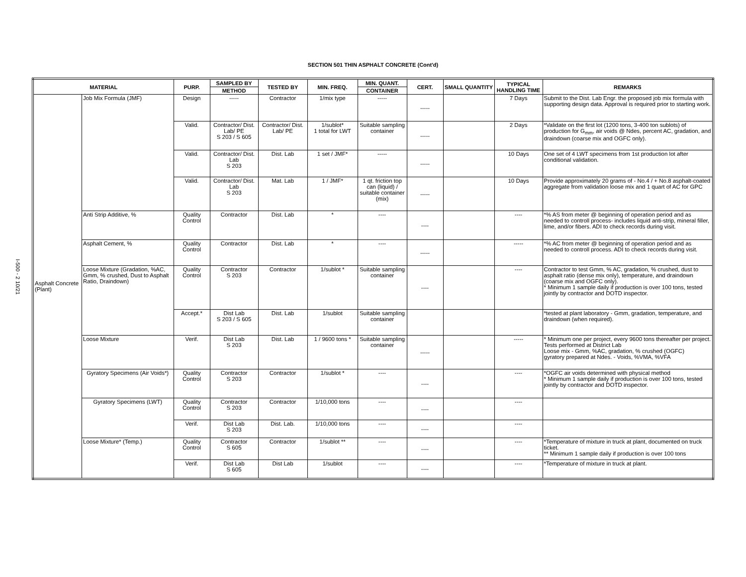I-500 - 2 10/21
SECTION 501 THIN ASPHALT CONCRETE (Cont'd)
| MATERIAL | | PURP. | SAMPLED BY | TESTED BY | MIN. FREQ. | MIN. QUANT. | CERT. | SMALL QUANTITY | TYPICAL HANDLING TIME | REMARKS |
| --- | --- | --- | --- | --- | --- | --- | --- | --- | --- | --- |
| | | | METHOD | | | CONTAINER | | | | |
| Asphalt Concrete (Plant) | Job Mix Formula (JMF) | Design | ----- | Contractor | 1/mix type | ----- | ----- | | 7 Days | Submit to the Dist. Lab Engr. the proposed job mix formula with supporting design data. Approval is required prior to starting work. |
| | | Valid. | Contractor/ Dist. Lab/ PE S 203 / S 605 | Contractor/ Dist. Lab/ PE | 1/sublot* 1 total for LWT | Suitable sampling container | ----- | | 2 Days | *Validate on the first lot (1200 tons, 3-400 ton sublots) of production for G<sub>mm</sub>, air voids @ Ndes, percent AC, gradation, and draindown (coarse mix and OGFC only). |
| | | Valid. | Contractor/ Dist. Lab S 203 | Dist. Lab | 1 set / JMF* | ----- | ----- | | 10 Days | One set of 4 LWT specimens from 1st production lot after conditional validation. |
| | | Valid. | Contractor/ Dist. Lab S 203 | Mat. Lab | 1 / JMF* | 1 qt. friction top can (liquid) / suitable container (mix) | ----- | | 10 Days | Provide approximately 20 grams of - No.4 / + No.8 asphalt-coated aggregate from validation loose mix and 1 quart of AC for GPC |
| | Anti Strip Additive, % | Quality Control | Contractor | Dist. Lab | * | ---- | ---- | | ---- | *% AS from meter @ beginning of operation period and as needed to controll process- includes liquid anti-strip, mineral filler, lime, and/or fibers. ADI to check records during visit. |
| | Asphalt Cement, % | Quality Control | Contractor | Dist. Lab | * | ---- | ----- | | ----- | *% AC from meter @ beginning of operation period and as needed to controll process. ADI to check records during visit. |
| | Loose Mixture (Gradation, %AC, Gmm, % crushed, Dust to Asphalt Ratio, Draindown) | Quality Control | Contractor S 203 | Contractor | 1/sublot * | Suitable sampling container | ---- | | ---- | Contractor to test Gmm, % AC, gradation, % crushed, dust to asphalt ratio (dense mix only), temperature, and draindown (coarse mix and OGFC only). * Minimum 1 sample daily if production is over 100 tons, tested jointly by contractor and DOTD inspector. |
| | | Accept.* | Dist Lab S 203 / S 605 | Dist. Lab | 1/sublot | Suitable sampling container | | | | *tested at plant laboratory - Gmm, gradation, temperature, and draindown (when required). |
| | Loose Mixture | Verif. | Dist Lab S 203 | Dist. Lab | 1 / 9600 tons * | Suitable sampling container | ----- | | ----- | * Minimum one per project, every 9600 tons thereafter per project. Tests performed at District Lab Loose mix - Gmm, %AC, gradation, % crushed (OGFC) gyratory prepared at Ndes. - Voids, %VMA, %VFA |
| | Gyratory Specimens (Air Voids*) | Quality Control | Contractor S 203 | Contractor | 1/sublot * | ---- | ---- | | ---- | *OGFC air voids determined with physical method * Minimum 1 sample daily if production is over 100 tons, tested jointly by contractor and DOTD inspector. |
| | Gyratory Specimens (LWT) | Quality Control | Contractor S 203 | Contractor | 1/10,000 tons | ---- | ---- | | ---- | |
| | | Verif. | Dist Lab S 203 | Dist. Lab. | 1/10,000 tons | ---- | ---- | | ---- | |
| | Loose Mixture* (Temp.) | Quality Control | Contractor S 605 | Contractor | 1/sublot ** | ---- | ---- | | ---- | *Temperature of mixture in truck at plant, documented on truck ticket. ** Minimum 1 sample daily if production is over 100 tons |
| | | Verif. | Dist Lab S 605 | Dist Lab | 1/sublot | ---- | ---- | | ---- | *Temperature of mixture in truck at plant. |